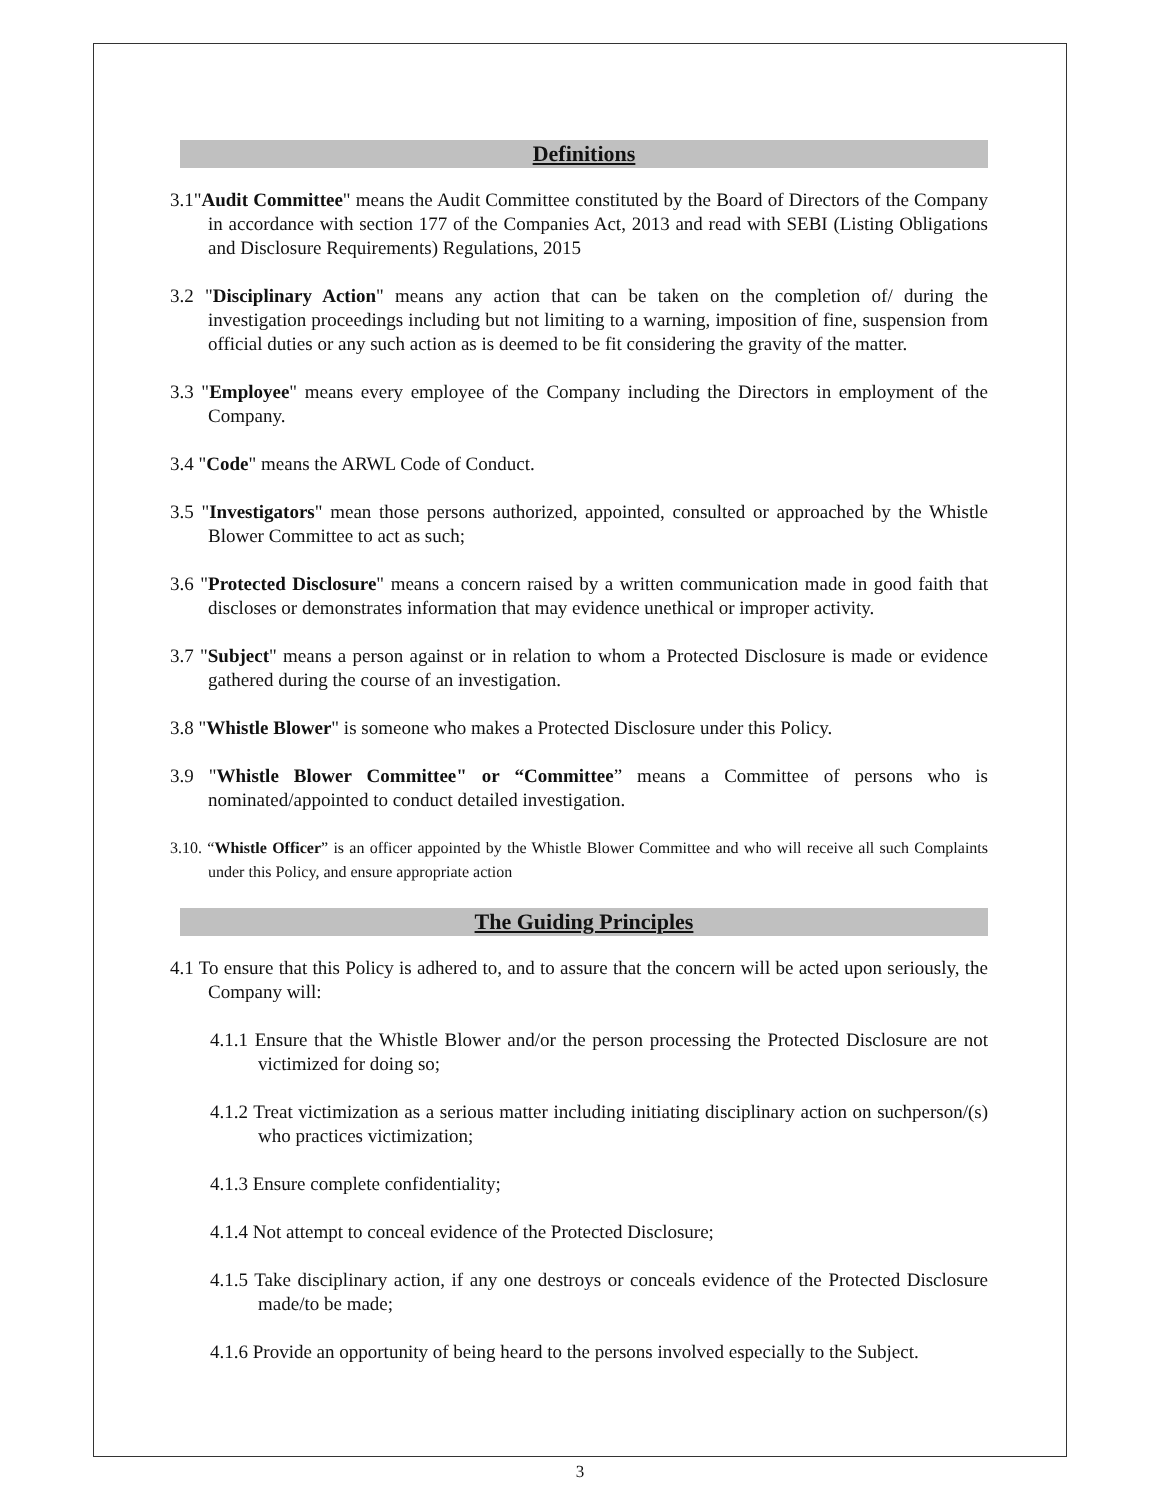Definitions
3.1"Audit Committee" means the Audit Committee constituted by the Board of Directors of the Company in accordance with section 177 of the Companies Act, 2013 and read with SEBI (Listing Obligations and Disclosure Requirements) Regulations, 2015
3.2 "Disciplinary Action" means any action that can be taken on the completion of/ during the investigation proceedings including but not limiting to a warning, imposition of fine, suspension from official duties or any such action as is deemed to be fit considering the gravity of the matter.
3.3 "Employee" means every employee of the Company including the Directors in employment of the Company.
3.4 "Code" means the ARWL Code of Conduct.
3.5 "Investigators" mean those persons authorized, appointed, consulted or approached by the Whistle Blower Committee to act as such;
3.6 "Protected Disclosure" means a concern raised by a written communication made in good faith that discloses or demonstrates information that may evidence unethical or improper activity.
3.7 "Subject" means a person against or in relation to whom a Protected Disclosure is made or evidence gathered during the course of an investigation.
3.8 "Whistle Blower" is someone who makes a Protected Disclosure under this Policy.
3.9 "Whistle Blower Committee" or “Committee” means a Committee of persons who is nominated/appointed to conduct detailed investigation.
3.10. “Whistle Officer” is an officer appointed by the Whistle Blower Committee and who will receive all such Complaints under this Policy, and ensure appropriate action
The Guiding Principles
4.1 To ensure that this Policy is adhered to, and to assure that the concern will be acted upon seriously, the Company will:
4.1.1 Ensure that the Whistle Blower and/or the person processing the Protected Disclosure are not victimized for doing so;
4.1.2 Treat victimization as a serious matter including initiating disciplinary action on suchperson/(s) who practices victimization;
4.1.3 Ensure complete confidentiality;
4.1.4 Not attempt to conceal evidence of the Protected Disclosure;
4.1.5 Take disciplinary action, if any one destroys or conceals evidence of the Protected Disclosure made/to be made;
4.1.6 Provide an opportunity of being heard to the persons involved especially to the Subject.
3